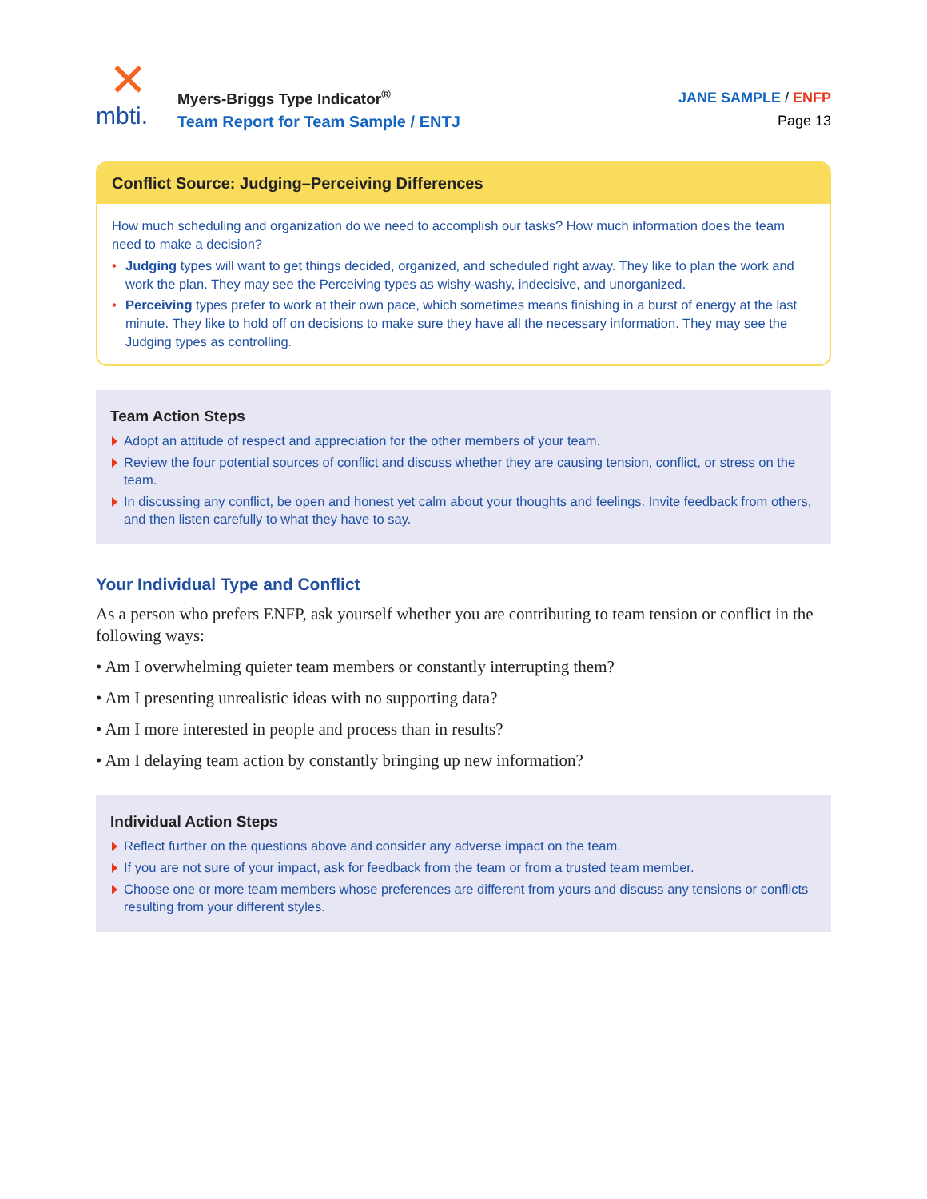✕
mbti.
Myers-Briggs Type Indicator<sup>®</sup>
Team Report for Team Sample / ENTJ
JANE SAMPLE / ENFP
Page 13
Conflict Source: Judging–Perceiving Differences
How much scheduling and organization do we need to accomplish our tasks? How much information does the team need to make a decision?
Judging types will want to get things decided, organized, and scheduled right away. They like to plan the work and work the plan. They may see the Perceiving types as wishy-washy, indecisive, and unorganized.
Perceiving types prefer to work at their own pace, which sometimes means finishing in a burst of energy at the last minute. They like to hold off on decisions to make sure they have all the necessary information. They may see the Judging types as controlling.
Team Action Steps
Adopt an attitude of respect and appreciation for the other members of your team.
Review the four potential sources of conflict and discuss whether they are causing tension, conflict, or stress on the team.
In discussing any conflict, be open and honest yet calm about your thoughts and feelings. Invite feedback from others, and then listen carefully to what they have to say.
Your Individual Type and Conflict
As a person who prefers ENFP, ask yourself whether you are contributing to team tension or conflict in the following ways:
• Am I overwhelming quieter team members or constantly interrupting them?
• Am I presenting unrealistic ideas with no supporting data?
• Am I more interested in people and process than in results?
• Am I delaying team action by constantly bringing up new information?
Individual Action Steps
Reflect further on the questions above and consider any adverse impact on the team.
If you are not sure of your impact, ask for feedback from the team or from a trusted team member.
Choose one or more team members whose preferences are different from yours and discuss any tensions or conflicts resulting from your different styles.